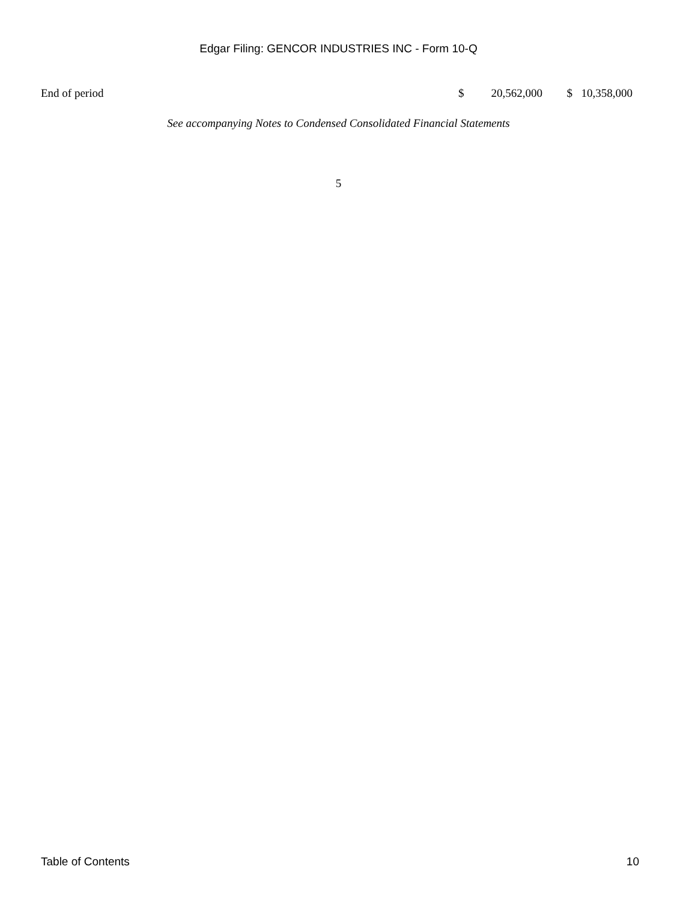Edgar Filing: GENCOR INDUSTRIES INC - Form 10-Q
| End of period | $ | 20,562,000 | $ | 10,358,000 |
See accompanying Notes to Condensed Consolidated Financial Statements
5
Table of Contents 10